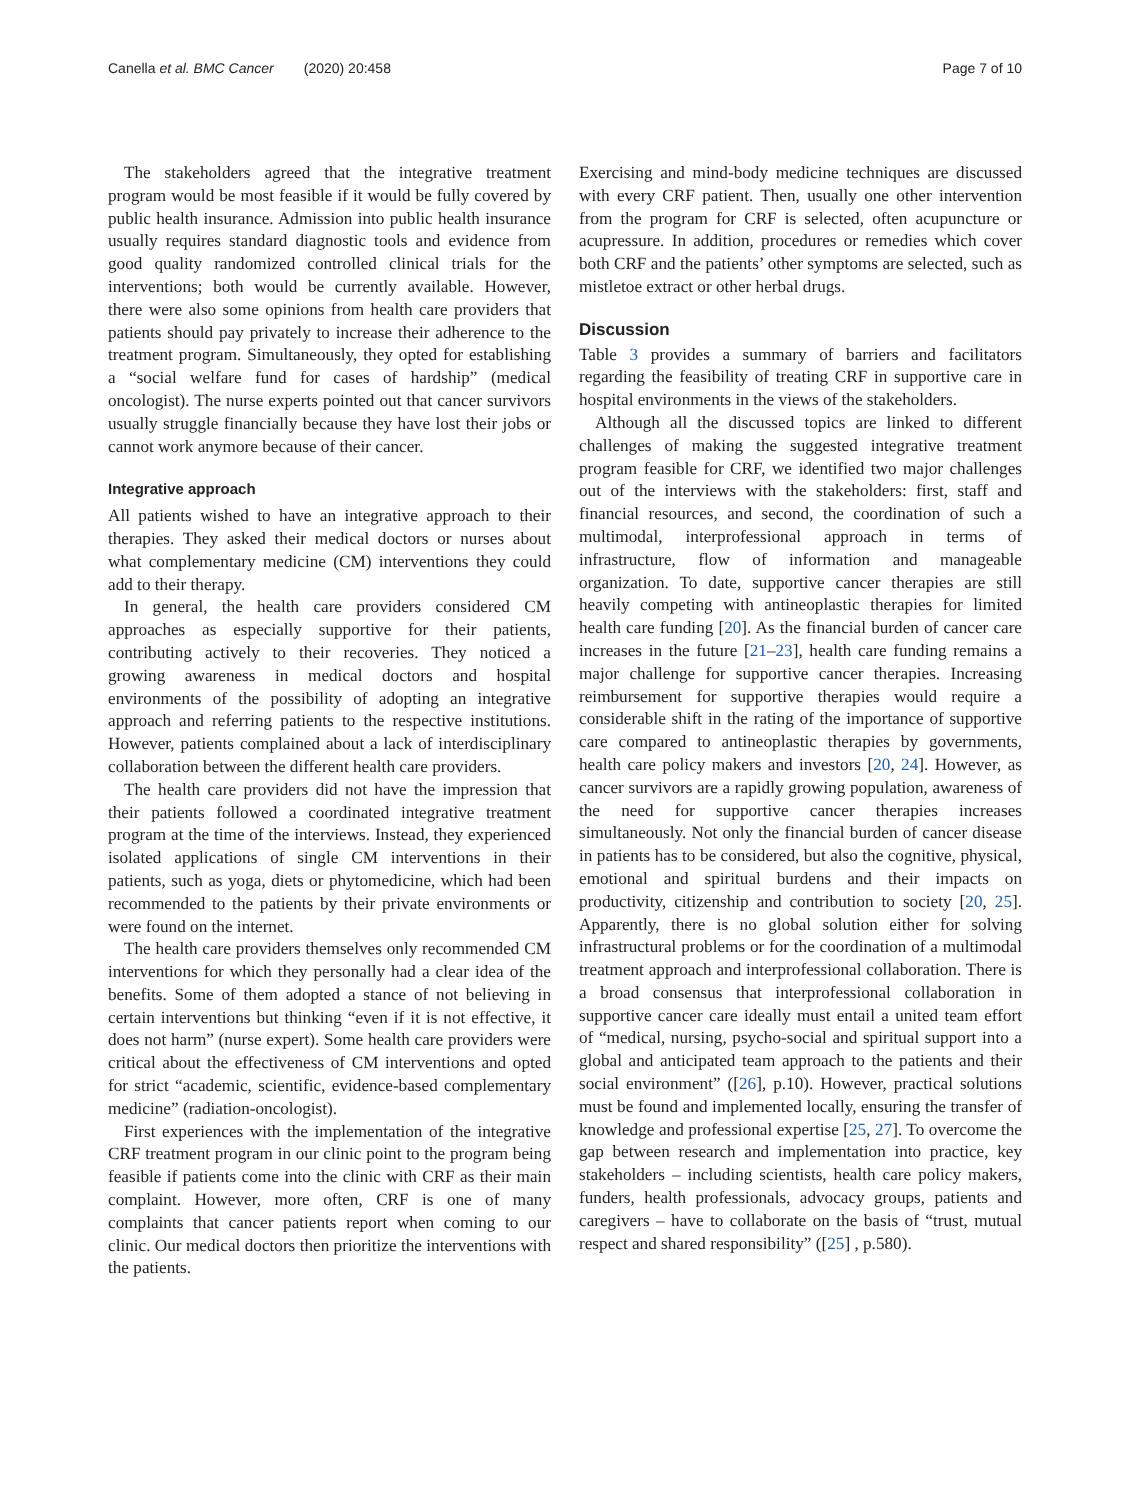Canella et al. BMC Cancer (2020) 20:458
Page 7 of 10
The stakeholders agreed that the integrative treatment program would be most feasible if it would be fully covered by public health insurance. Admission into public health insurance usually requires standard diagnostic tools and evidence from good quality randomized controlled clinical trials for the interventions; both would be currently available. However, there were also some opinions from health care providers that patients should pay privately to increase their adherence to the treatment program. Simultaneously, they opted for establishing a “social welfare fund for cases of hardship” (medical oncologist). The nurse experts pointed out that cancer survivors usually struggle financially because they have lost their jobs or cannot work anymore because of their cancer.
Integrative approach
All patients wished to have an integrative approach to their therapies. They asked their medical doctors or nurses about what complementary medicine (CM) interventions they could add to their therapy.
In general, the health care providers considered CM approaches as especially supportive for their patients, contributing actively to their recoveries. They noticed a growing awareness in medical doctors and hospital environments of the possibility of adopting an integrative approach and referring patients to the respective institutions. However, patients complained about a lack of interdisciplinary collaboration between the different health care providers.
The health care providers did not have the impression that their patients followed a coordinated integrative treatment program at the time of the interviews. Instead, they experienced isolated applications of single CM interventions in their patients, such as yoga, diets or phytomedicine, which had been recommended to the patients by their private environments or were found on the internet.
The health care providers themselves only recommended CM interventions for which they personally had a clear idea of the benefits. Some of them adopted a stance of not believing in certain interventions but thinking “even if it is not effective, it does not harm” (nurse expert). Some health care providers were critical about the effectiveness of CM interventions and opted for strict “academic, scientific, evidence-based complementary medicine” (radiation-oncologist).
First experiences with the implementation of the integrative CRF treatment program in our clinic point to the program being feasible if patients come into the clinic with CRF as their main complaint. However, more often, CRF is one of many complaints that cancer patients report when coming to our clinic. Our medical doctors then prioritize the interventions with the patients.
Exercising and mind-body medicine techniques are discussed with every CRF patient. Then, usually one other intervention from the program for CRF is selected, often acupuncture or acupressure. In addition, procedures or remedies which cover both CRF and the patients’ other symptoms are selected, such as mistletoe extract or other herbal drugs.
Discussion
Table 3 provides a summary of barriers and facilitators regarding the feasibility of treating CRF in supportive care in hospital environments in the views of the stakeholders.
Although all the discussed topics are linked to different challenges of making the suggested integrative treatment program feasible for CRF, we identified two major challenges out of the interviews with the stakeholders: first, staff and financial resources, and second, the coordination of such a multimodal, interprofessional approach in terms of infrastructure, flow of information and manageable organization. To date, supportive cancer therapies are still heavily competing with antineoplastic therapies for limited health care funding [20]. As the financial burden of cancer care increases in the future [21–23], health care funding remains a major challenge for supportive cancer therapies. Increasing reimbursement for supportive therapies would require a considerable shift in the rating of the importance of supportive care compared to antineoplastic therapies by governments, health care policy makers and investors [20, 24]. However, as cancer survivors are a rapidly growing population, awareness of the need for supportive cancer therapies increases simultaneously. Not only the financial burden of cancer disease in patients has to be considered, but also the cognitive, physical, emotional and spiritual burdens and their impacts on productivity, citizenship and contribution to society [20, 25]. Apparently, there is no global solution either for solving infrastructural problems or for the coordination of a multimodal treatment approach and interprofessional collaboration. There is a broad consensus that interprofessional collaboration in supportive cancer care ideally must entail a united team effort of “medical, nursing, psycho-social and spiritual support into a global and anticipated team approach to the patients and their social environment” ([26], p.10). However, practical solutions must be found and implemented locally, ensuring the transfer of knowledge and professional expertise [25, 27]. To overcome the gap between research and implementation into practice, key stakeholders – including scientists, health care policy makers, funders, health professionals, advocacy groups, patients and caregivers – have to collaborate on the basis of “trust, mutual respect and shared responsibility” ([25] , p.580).